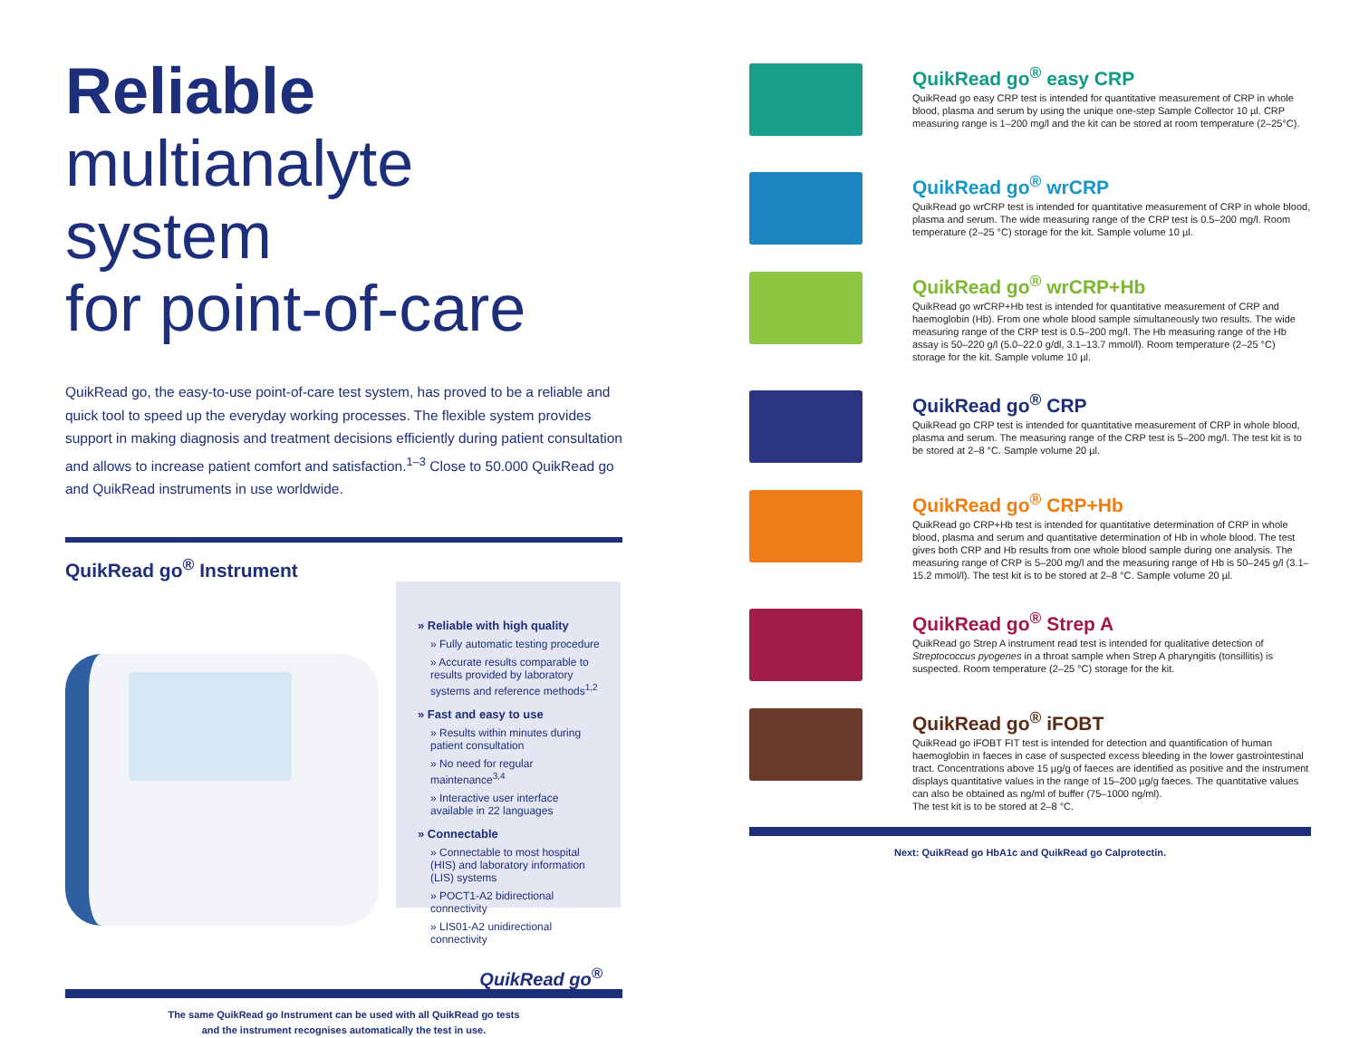Reliable
multianalyte system
for point-of-care
QuikRead go, the easy-to-use point-of-care test system, has proved to be a reliable and quick tool to speed up the everyday working processes. The flexible system provides support in making diagnosis and treatment decisions efficiently during patient consultation and allows to increase patient comfort and satisfaction.<sup>1–3</sup> Close to 50.000 QuikRead go and QuikRead instruments in use worldwide.
QuikRead go<sup>®</sup> Instrument
» Reliable with high quality
» Fully automatic testing procedure
» Accurate results comparable to results provided by laboratory systems and reference methods<sup>1,2</sup>
» Fast and easy to use
» Results within minutes during patient consultation
» No need for regular maintenance<sup>3,4</sup>
» Interactive user interface available in 22 languages
» Connectable
» Connectable to most hospital (HIS) and laboratory information (LIS) systems
» POCT1-A2 bidirectional connectivity
» LIS01-A2 unidirectional connectivity
QuikRead go<sup>®</sup>
The same QuikRead go Instrument can be used with all QuikRead go tests
and the instrument recognises automatically the test in use.
QuikRead go<sup>®</sup> easy CRP
QuikRead go easy CRP test is intended for quantitative measurement of CRP in whole blood, plasma and serum by using the unique one-step Sample Collector 10 µl. CRP measuring range is 1–200 mg/l and the kit can be stored at room temperature (2–25°C).
QuikRead go<sup>®</sup> wrCRP
QuikRead go wrCRP test is intended for quantitative measurement of CRP in whole blood, plasma and serum. The wide measuring range of the CRP test is 0.5–200 mg/l. Room temperature (2–25 °C) storage for the kit. Sample volume 10 µl.
QuikRead go<sup>®</sup> wrCRP+Hb
QuikRead go wrCRP+Hb test is intended for quantitative measurement of CRP and haemoglobin (Hb). From one whole blood sample simultaneously two results. The wide measuring range of the CRP test is 0.5–200 mg/l. The Hb measuring range of the Hb assay is 50–220 g/l (5.0–22.0 g/dl, 3.1–13.7 mmol/l). Room temperature (2–25 °C) storage for the kit. Sample volume 10 µl.
QuikRead go<sup>®</sup> CRP
QuikRead go CRP test is intended for quantitative measurement of CRP in whole blood, plasma and serum. The measuring range of the CRP test is 5–200 mg/l. The test kit is to be stored at 2–8 °C. Sample volume 20 µl.
QuikRead go<sup>®</sup> CRP+Hb
QuikRead go CRP+Hb test is intended for quantitative determination of CRP in whole blood, plasma and serum and quantitative determination of Hb in whole blood. The test gives both CRP and Hb results from one whole blood sample during one analysis. The measuring range of CRP is 5–200 mg/l and the measuring range of Hb is 50–245 g/l (3.1–15.2 mmol/l). The test kit is to be stored at 2–8 °C. Sample volume 20 µl.
QuikRead go<sup>®</sup> Strep A
QuikRead go Strep A instrument read test is intended for qualitative detection of Streptococcus pyogenes in a throat sample when Strep A pharyngitis (tonsillitis) is suspected. Room temperature (2–25 °C) storage for the kit.
QuikRead go<sup>®</sup> iFOBT
QuikRead go iFOBT FIT test is intended for detection and quantification of human haemoglobin in faeces in case of suspected excess bleeding in the lower gastrointestinal tract. Concentrations above 15 µg/g of faeces are identified as positive and the instrument displays quantitative values in the range of 15–200 µg/g faeces. The quantitative values can also be obtained as ng/ml of buffer (75–1000 ng/ml).
The test kit is to be stored at 2–8 °C.
Next: QuikRead go HbA1c and QuikRead go Calprotectin.